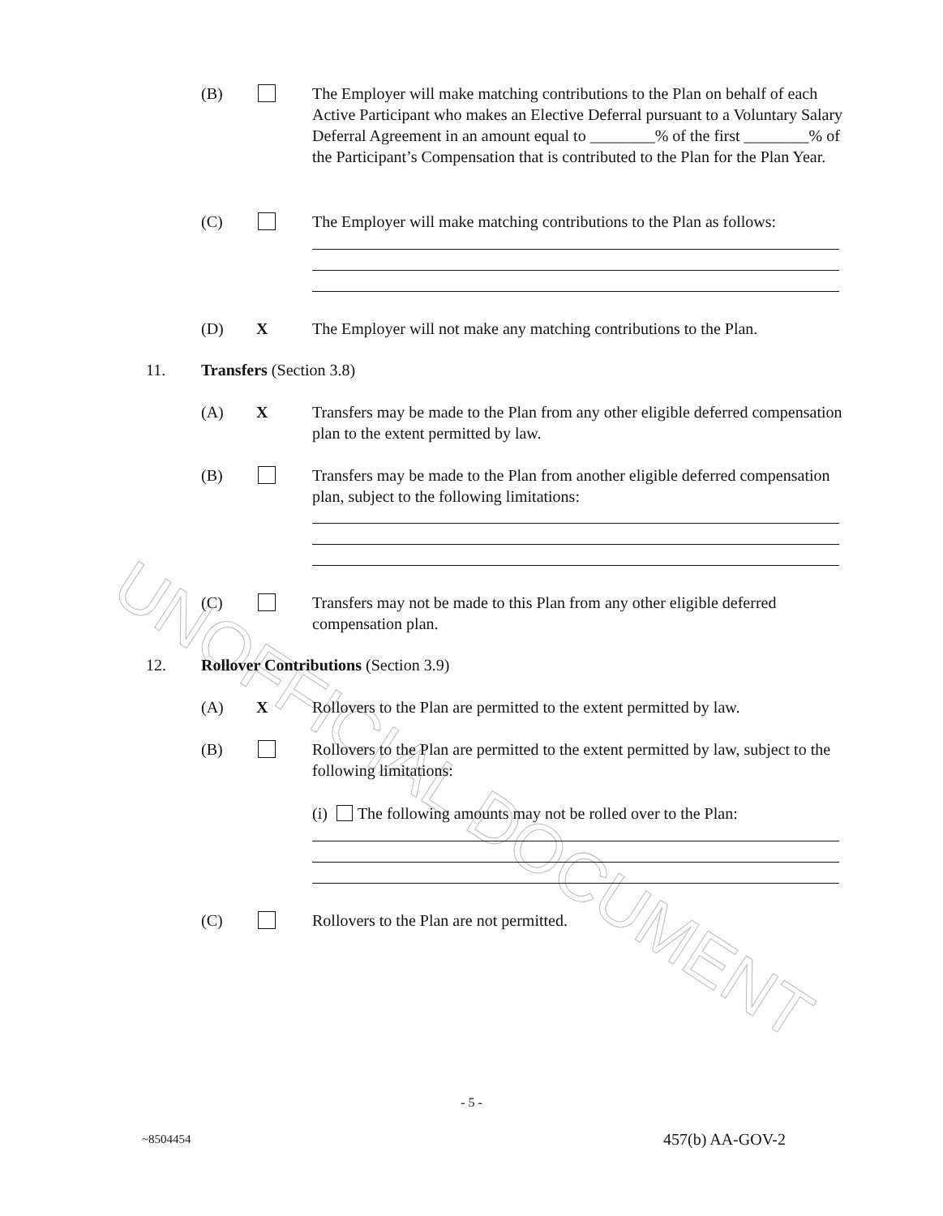UNOFFICIAL DOCUMENT
(B) The Employer will make matching contributions to the Plan on behalf of each Active Participant who makes an Elective Deferral pursuant to a Voluntary Salary Deferral Agreement in an amount equal to ________% of the first ________% of the Participant’s Compensation that is contributed to the Plan for the Plan Year.
(C) The Employer will make matching contributions to the Plan as follows:
(D) X The Employer will not make any matching contributions to the Plan.
11. Transfers (Section 3.8)
(A) X Transfers may be made to the Plan from any other eligible deferred compensation plan to the extent permitted by law.
(B) Transfers may be made to the Plan from another eligible deferred compensation plan, subject to the following limitations:
(C) Transfers may not be made to this Plan from any other eligible deferred compensation plan.
12. Rollover Contributions (Section 3.9)
(A) X Rollovers to the Plan are permitted to the extent permitted by law.
(B) Rollovers to the Plan are permitted to the extent permitted by law, subject to the following limitations:
(i) The following amounts may not be rolled over to the Plan:
(C) Rollovers to the Plan are not permitted.
- 5 -
~8504454 457(b) AA-GOV-2